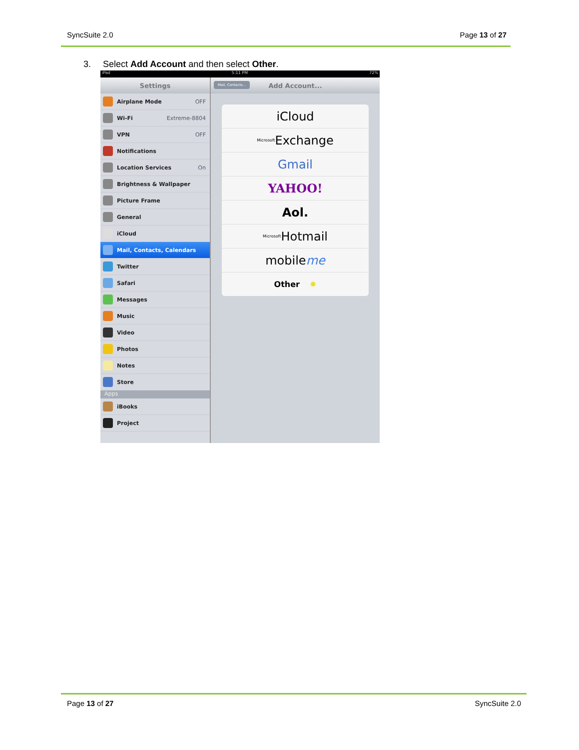SyncSuite 2.0 Page 13 of 27
3. Select Add Account and then select Other.
iPad 5:11 PM 72%
Settings
Airplane Mode OFF
Wi-Fi Extreme-8804
VPN OFF
Notifications
Location Services On
Brightness & Wallpaper
Picture Frame
General
iCloud
Mail, Contacts, Calendars
Twitter
Safari
Messages
Music
Video
Photos
Notes
Store
Apps
iBooks
Project
Add Account...
Mail, Contacts...
iCloud
Microsoft Exchange
Gmail
YAHOO!
Aol.
Microsoft Hotmail
mobile me
Other ✸
Page 13 of 27 SyncSuite 2.0